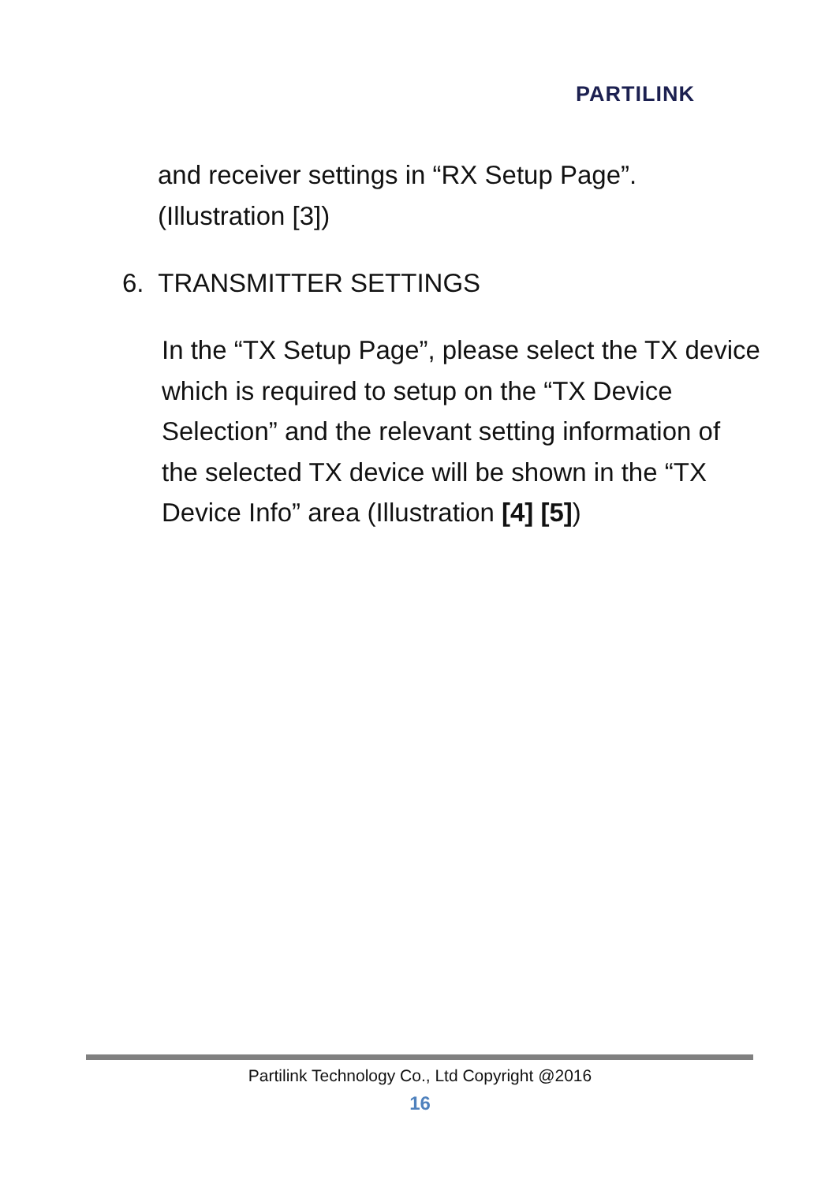PARTILINK
and receiver settings in “RX Setup Page”.
(Illustration [3])
6. TRANSMITTER SETTINGS
In the “TX Setup Page”, please select the TX device which is required to setup on the “TX Device Selection” and the relevant setting information of the selected TX device will be shown in the “TX Device Info” area (Illustration [4] [5])
Partilink Technology Co., Ltd Copyright @2016
16